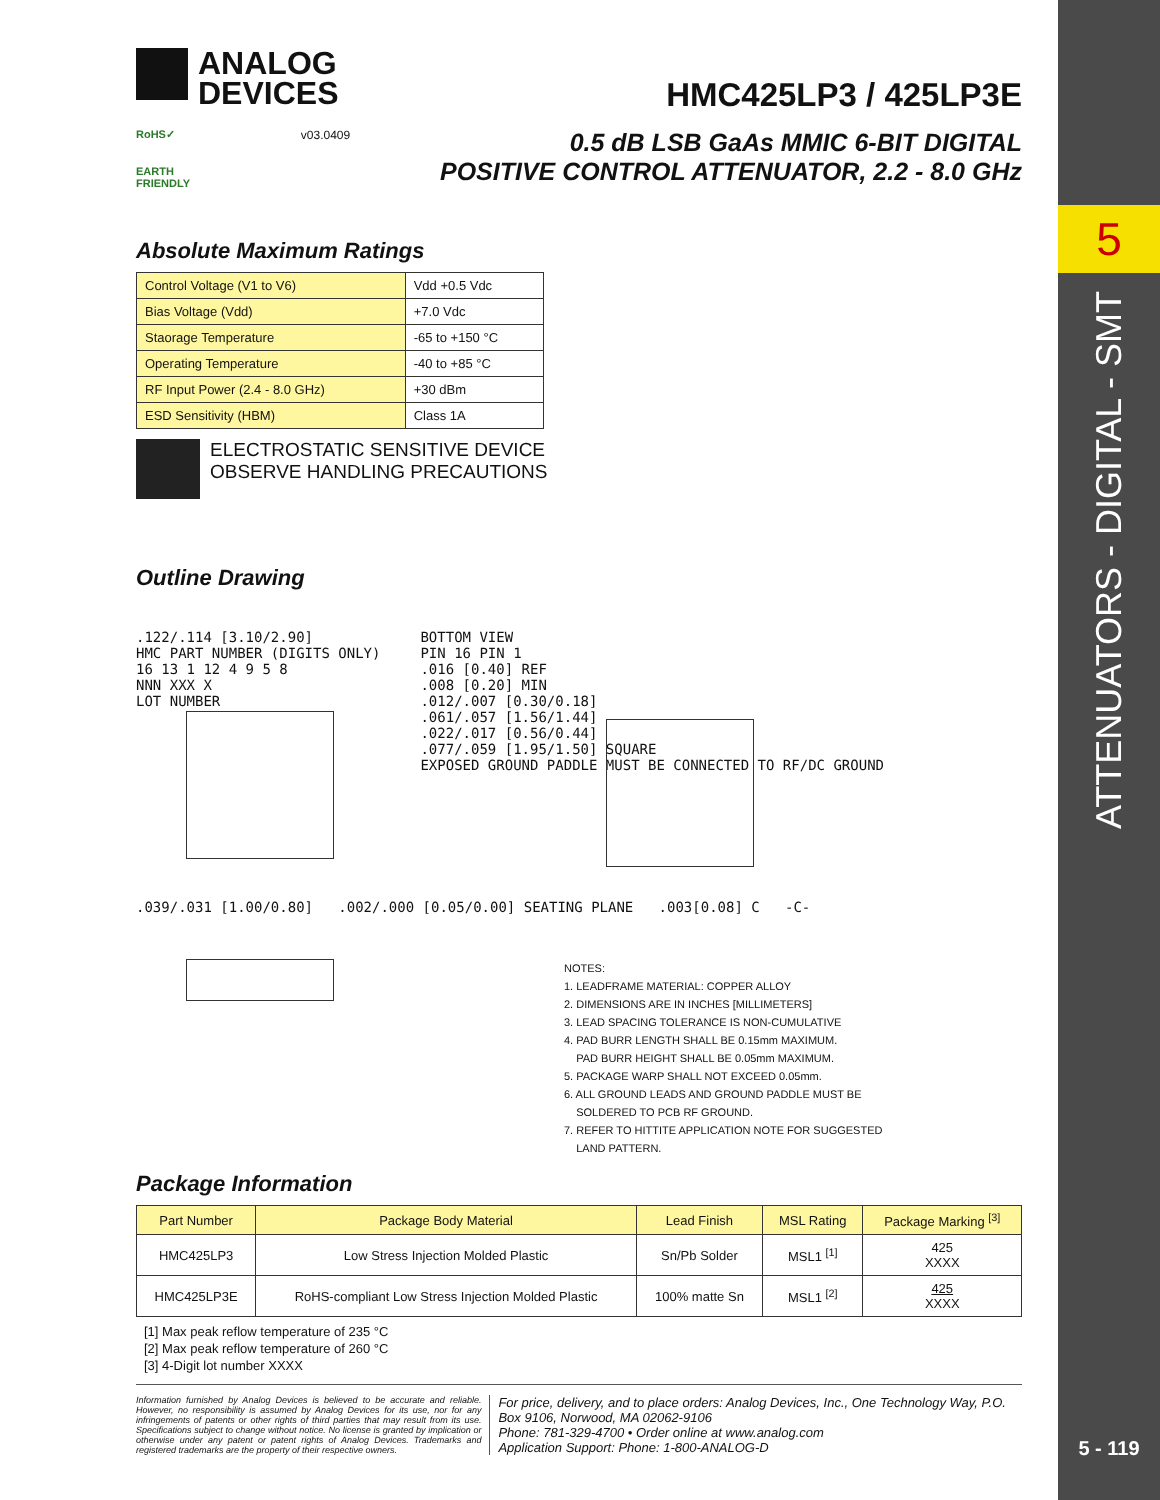5
ATTENUATORS - DIGITAL - SMT
5 - 119
ANALOG
DEVICES
HMC425LP3 / 425LP3E
RoHS✓
EARTH FRIENDLY
v03.0409
0.5 dB LSB GaAs MMIC 6-BIT DIGITAL
POSITIVE CONTROL ATTENUATOR, 2.2 - 8.0 GHz
Absolute Maximum Ratings
| Control Voltage (V1 to V6) | Vdd +0.5 Vdc |
| Bias Voltage (Vdd) | +7.0 Vdc |
| Staorage Temperature | -65 to +150 °C |
| Operating Temperature | -40 to +85 °C |
| RF Input Power (2.4 - 8.0 GHz) | +30 dBm |
| ESD Sensitivity (HBM) | Class 1A |
ELECTROSTATIC SENSITIVE DEVICE
OBSERVE HANDLING PRECAUTIONS
Outline Drawing
.122/.114 [3.10/2.90]
HMC PART NUMBER (DIGITS ONLY)
16 13 1 12 4 9 5 8
NNN XXX X
LOT NUMBER
BOTTOM VIEW
PIN 16 PIN 1
.016 [0.40] REF
.008 [0.20] MIN
.012/.007 [0.30/0.18]
.061/.057 [1.56/1.44]
.022/.017 [0.56/0.44]
.077/.059 [1.95/1.50] SQUARE
EXPOSED GROUND PADDLE MUST BE CONNECTED TO RF/DC GROUND
.039/.031 [1.00/0.80] .002/.000 [0.05/0.00] SEATING PLANE .003[0.08] C -C-
NOTES:
1. LEADFRAME MATERIAL: COPPER ALLOY
2. DIMENSIONS ARE IN INCHES [MILLIMETERS]
3. LEAD SPACING TOLERANCE IS NON-CUMULATIVE
4. PAD BURR LENGTH SHALL BE 0.15mm MAXIMUM.
PAD BURR HEIGHT SHALL BE 0.05mm MAXIMUM.
5. PACKAGE WARP SHALL NOT EXCEED 0.05mm.
6. ALL GROUND LEADS AND GROUND PADDLE MUST BE
SOLDERED TO PCB RF GROUND.
7. REFER TO HITTITE APPLICATION NOTE FOR SUGGESTED
LAND PATTERN.
Package Information
| Part Number | Package Body Material | Lead Finish | MSL Rating | Package Marking <sup>[3]</sup> |
| --- | --- | --- | --- | --- |
| HMC425LP3 | Low Stress Injection Molded Plastic | Sn/Pb Solder | MSL1 <sup>[1]</sup> | 425 XXXX |
| HMC425LP3E | RoHS-compliant Low Stress Injection Molded Plastic | 100% matte Sn | MSL1 <sup>[2]</sup> | 425 XXXX |
[1] Max peak reflow temperature of 235 °C
[2] Max peak reflow temperature of 260 °C
[3] 4-Digit lot number XXXX
Information furnished by Analog Devices is believed to be accurate and reliable. However, no responsibility is assumed by Analog Devices for its use, nor for any infringements of patents or other rights of third parties that may result from its use. Specifications subject to change without notice. No license is granted by implication or otherwise under any patent or patent rights of Analog Devices. Trademarks and registered trademarks are the property of their respective owners.
For price, delivery, and to place orders: Analog Devices, Inc., One Technology Way, P.O. Box 9106, Norwood, MA 02062-9106
Phone: 781-329-4700 • Order online at www.analog.com
Application Support: Phone: 1-800-ANALOG-D